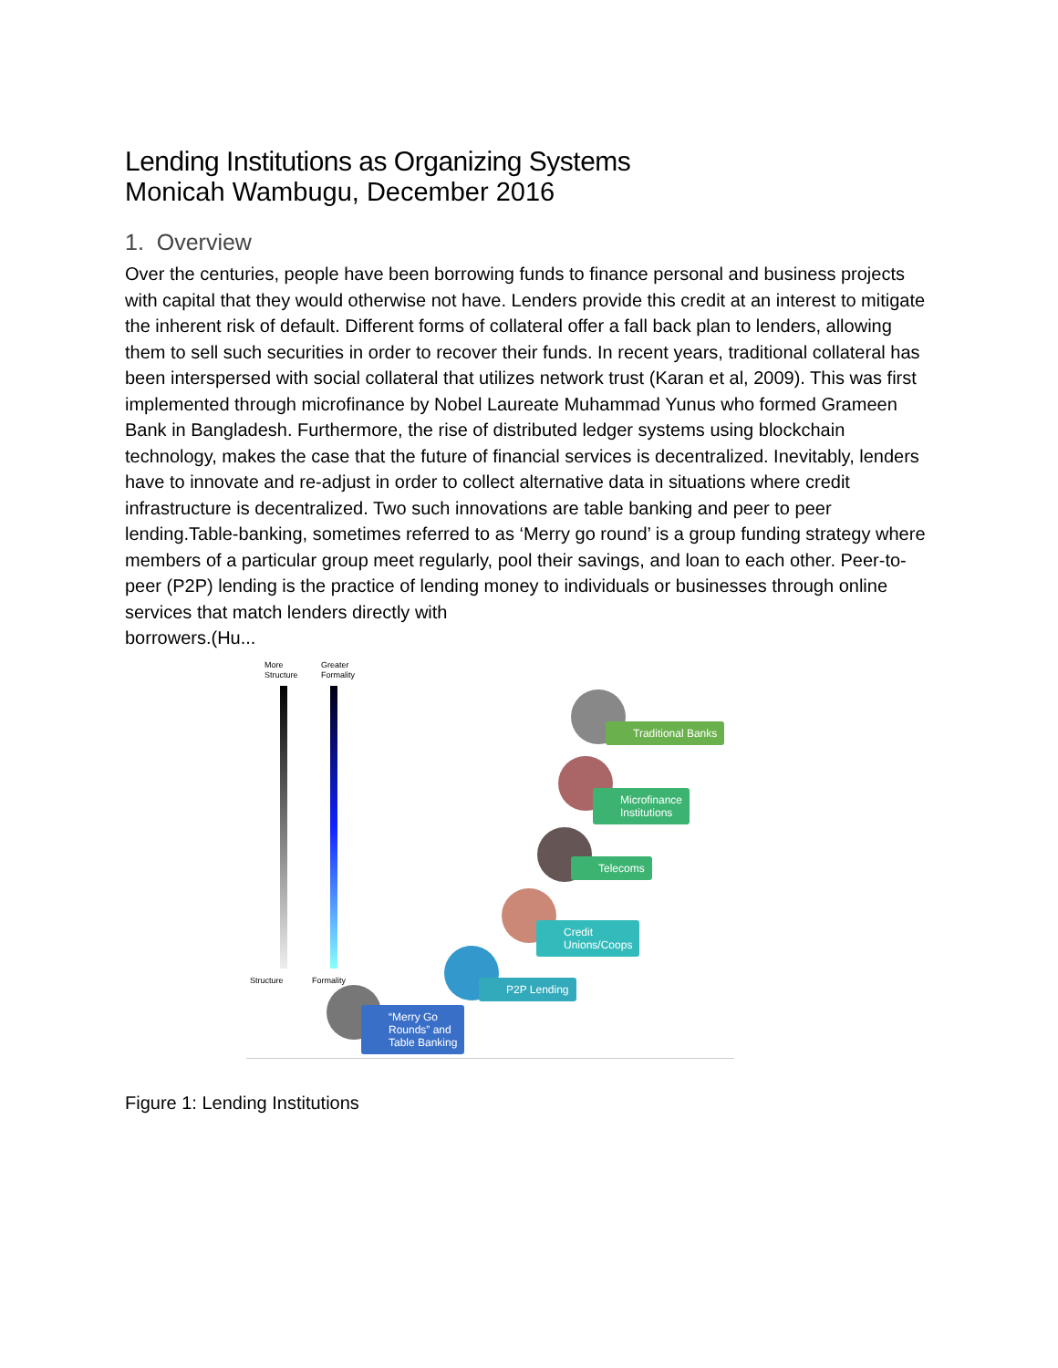Lending Institutions as Organizing Systems
Monicah Wambugu, December 2016
1. Overview
Over the centuries, people have been borrowing funds to finance personal and business projects with capital that they would otherwise not have. Lenders provide this credit at an interest to mitigate the inherent risk of default. Different forms of collateral offer a fall back plan to lenders, allowing them to sell such securities in order to recover their funds. In recent years, traditional collateral has been interspersed with social collateral that utilizes network trust (Karan et al, 2009). This was first implemented through microfinance by Nobel Laureate Muhammad Yunus who formed Grameen Bank in Bangladesh. Furthermore, the rise of distributed ledger systems using blockchain technology, makes the case that the future of financial services is decentralized. Inevitably, lenders have to innovate and re-adjust in order to collect alternative data in situations where credit infrastructure is decentralized. Two such innovations are table banking and peer to peer lending.Table-banking, sometimes referred to as ‘Merry go round’ is a group funding strategy where members of a particular group meet regularly, pool their savings, and loan to each other. Peer-to-peer (P2P) lending is the practice of lending money to individuals or businesses through online services that match lenders directly with
borrowers.(Hu...
More
Structure
Greater
Formality
Structure Formality
Traditional Banks
Microfinance
Institutions
Telecoms
Credit
Unions/Coops
P2P Lending
“Merry Go
Rounds” and
Table Banking
Figure 1: Lending Institutions